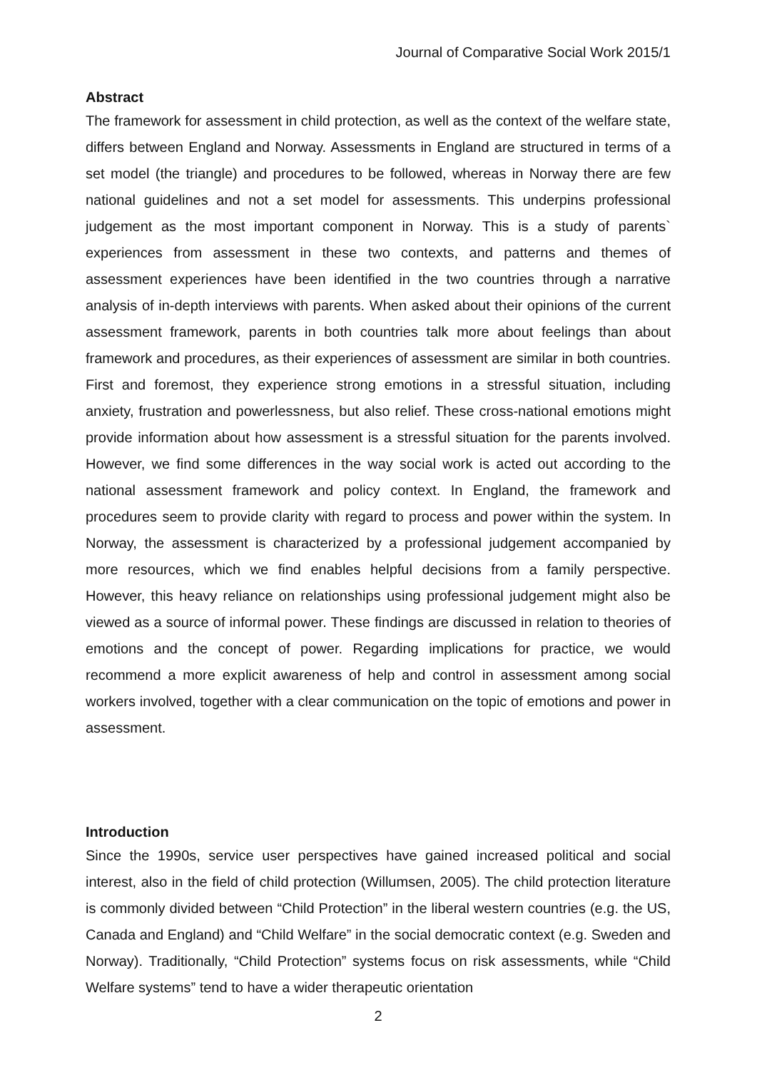Journal of Comparative Social Work 2015/1
Abstract
The framework for assessment in child protection, as well as the context of the welfare state, differs between England and Norway. Assessments in England are structured in terms of a set model (the triangle) and procedures to be followed, whereas in Norway there are few national guidelines and not a set model for assessments. This underpins professional judgement as the most important component in Norway. This is a study of parents` experiences from assessment in these two contexts, and patterns and themes of assessment experiences have been identified in the two countries through a narrative analysis of in-depth interviews with parents. When asked about their opinions of the current assessment framework, parents in both countries talk more about feelings than about framework and procedures, as their experiences of assessment are similar in both countries. First and foremost, they experience strong emotions in a stressful situation, including anxiety, frustration and powerlessness, but also relief. These cross-national emotions might provide information about how assessment is a stressful situation for the parents involved. However, we find some differences in the way social work is acted out according to the national assessment framework and policy context. In England, the framework and procedures seem to provide clarity with regard to process and power within the system. In Norway, the assessment is characterized by a professional judgement accompanied by more resources, which we find enables helpful decisions from a family perspective. However, this heavy reliance on relationships using professional judgement might also be viewed as a source of informal power. These findings are discussed in relation to theories of emotions and the concept of power. Regarding implications for practice, we would recommend a more explicit awareness of help and control in assessment among social workers involved, together with a clear communication on the topic of emotions and power in assessment.
Introduction
Since the 1990s, service user perspectives have gained increased political and social interest, also in the field of child protection (Willumsen, 2005). The child protection literature is commonly divided between “Child Protection” in the liberal western countries (e.g. the US, Canada and England) and “Child Welfare” in the social democratic context (e.g. Sweden and Norway). Traditionally, “Child Protection” systems focus on risk assessments, while “Child Welfare systems” tend to have a wider therapeutic orientation
2